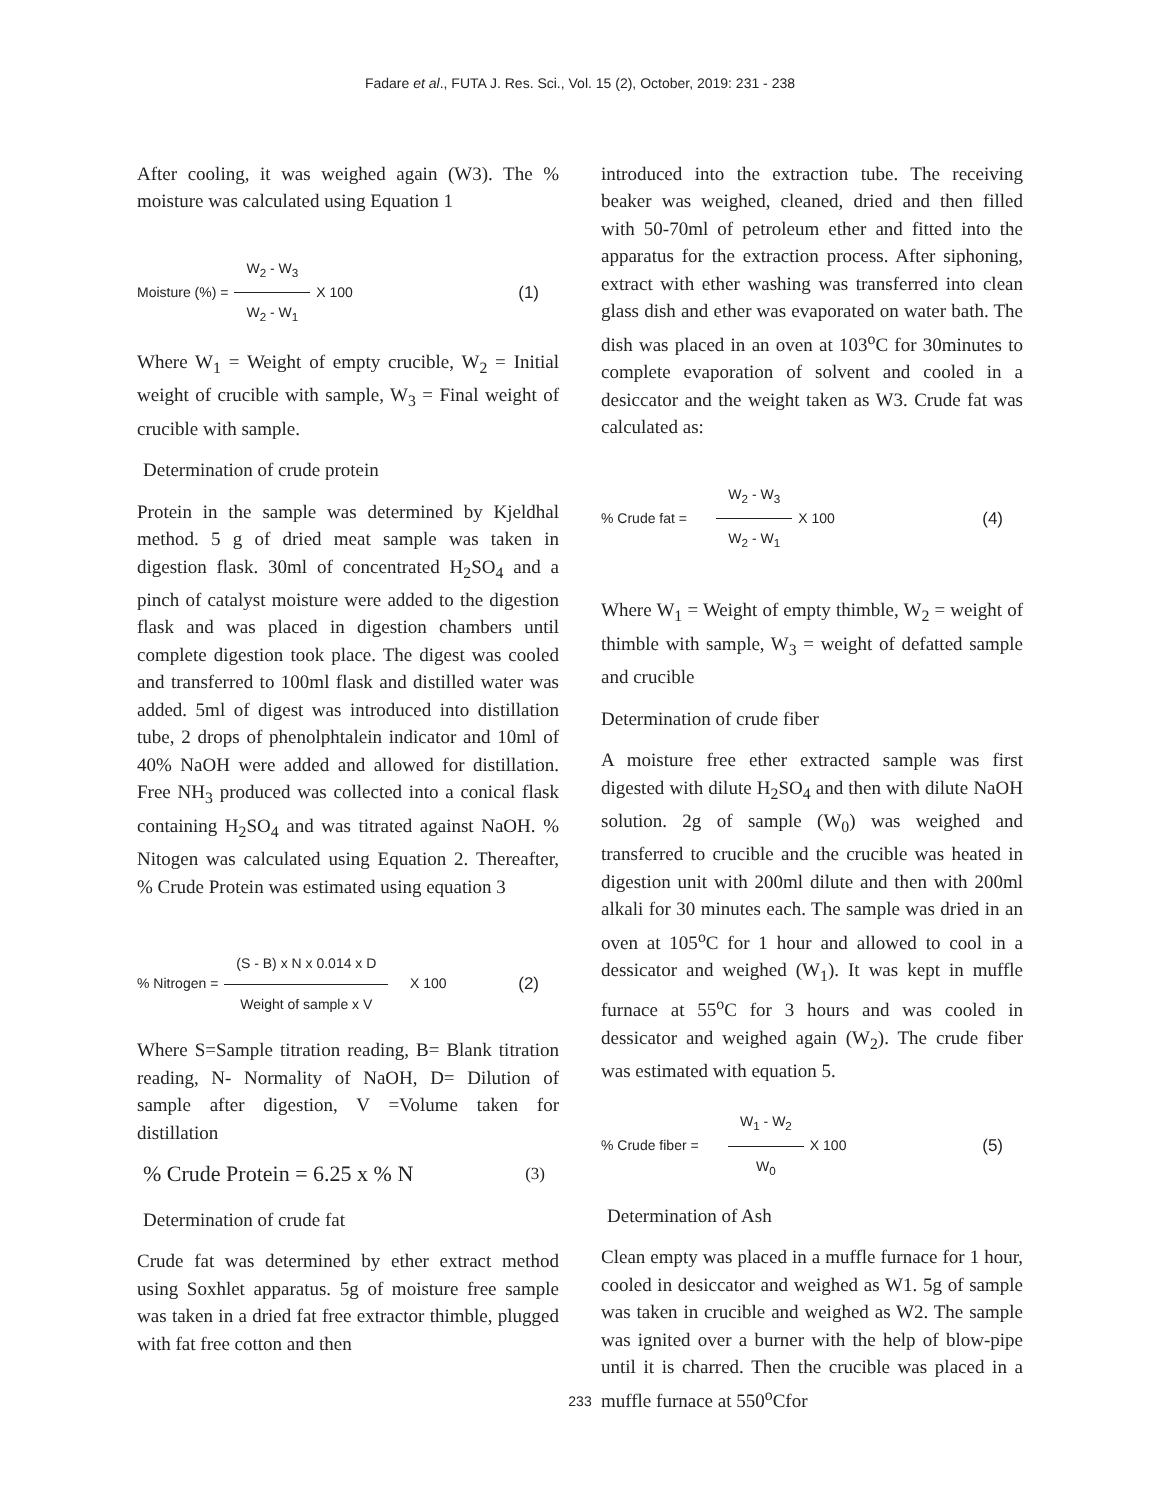Fadare et al., FUTA J. Res. Sci., Vol. 15 (2), October, 2019: 231 - 238
After cooling, it was weighed again (W3). The % moisture was calculated using Equation 1
Moisture (%) = W<sub>2</sub> - W<sub>3</sub> W<sub>2</sub> - W<sub>1</sub> X 100 (1)
Where W<sub>1</sub> = Weight of empty crucible, W<sub>2</sub> = Initial weight of crucible with sample, W<sub>3</sub> = Final weight of crucible with sample.
Determination of crude protein
Protein in the sample was determined by Kjeldhal method. 5 g of dried meat sample was taken in digestion flask. 30ml of concentrated H<sub>2</sub>SO<sub>4</sub> and a pinch of catalyst moisture were added to the digestion flask and was placed in digestion chambers until complete digestion took place. The digest was cooled and transferred to 100ml flask and distilled water was added. 5ml of digest was introduced into distillation tube, 2 drops of phenolphtalein indicator and 10ml of 40% NaOH were added and allowed for distillation. Free NH<sub>3</sub> produced was collected into a conical flask containing H<sub>2</sub>SO<sub>4</sub> and was titrated against NaOH. % Nitogen was calculated using Equation 2. Thereafter, % Crude Protein was estimated using equation 3
% Nitrogen = (S - B) x N x 0.014 x D Weight of sample x V X 100 (2)
Where S=Sample titration reading, B= Blank titration reading, N- Normality of NaOH, D= Dilution of sample after digestion, V =Volume taken for distillation
% Crude Protein = 6.25 x % N (3)
Determination of crude fat
Crude fat was determined by ether extract method using Soxhlet apparatus. 5g of moisture free sample was taken in a dried fat free extractor thimble, plugged with fat free cotton and then
introduced into the extraction tube. The receiving beaker was weighed, cleaned, dried and then filled with 50-70ml of petroleum ether and fitted into the apparatus for the extraction process. After siphoning, extract with ether washing was transferred into clean glass dish and ether was evaporated on water bath. The dish was placed in an oven at 103<sup>o</sup>C for 30minutes to complete evaporation of solvent and cooled in a desiccator and the weight taken as W3. Crude fat was calculated as:
% Crude fat = W<sub>2</sub> - W<sub>3</sub> W<sub>2</sub> - W<sub>1</sub> X 100 (4)
Where W<sub>1</sub> = Weight of empty thimble, W<sub>2</sub> = weight of thimble with sample, W<sub>3</sub> = weight of defatted sample and crucible
Determination of crude fiber
A moisture free ether extracted sample was first digested with dilute H<sub>2</sub>SO<sub>4</sub> and then with dilute NaOH solution. 2g of sample (W<sub>0</sub>) was weighed and transferred to crucible and the crucible was heated in digestion unit with 200ml dilute and then with 200ml alkali for 30 minutes each. The sample was dried in an oven at 105<sup>o</sup>C for 1 hour and allowed to cool in a dessicator and weighed (W<sub>1</sub>). It was kept in muffle furnace at 55<sup>o</sup>C for 3 hours and was cooled in dessicator and weighed again (W<sub>2</sub>). The crude fiber was estimated with equation 5.
% Crude fiber = W<sub>1</sub> - W<sub>2</sub> W<sub>0</sub> X 100 (5)
Determination of Ash
Clean empty was placed in a muffle furnace for 1 hour, cooled in desiccator and weighed as W1. 5g of sample was taken in crucible and weighed as W2. The sample was ignited over a burner with the help of blow-pipe until it is charred. Then the crucible was placed in a muffle furnace at 550<sup>o</sup>Cfor
233